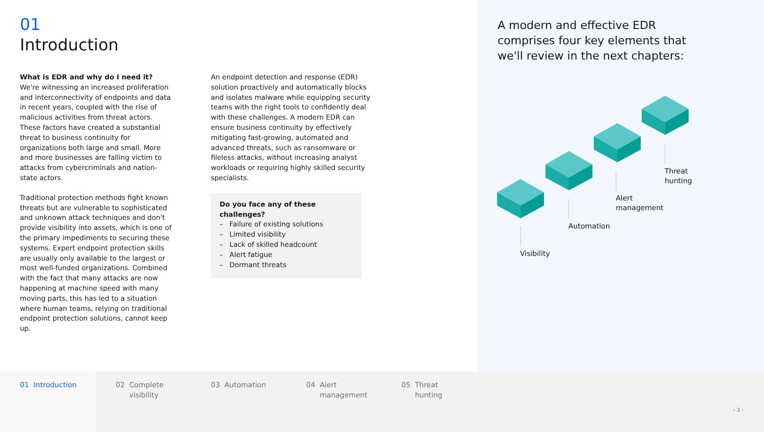01
Introduction
What is EDR and why do I need it?
We're witnessing an increased proliferation and interconnectivity of endpoints and data in recent years, coupled with the rise of malicious activities from threat actors. These factors have created a substantial threat to business continuity for organizations both large and small. More and more businesses are falling victim to attacks from cybercriminals and nation-state actors.
Traditional protection methods fight known threats but are vulnerable to sophisticated and unknown attack techniques and don't provide visibility into assets, which is one of the primary impediments to securing these systems. Expert endpoint protection skills are usually only available to the largest or most well-funded organizations. Combined with the fact that many attacks are now happening at machine speed with many moving parts, this has led to a situation where human teams, relying on traditional endpoint protection solutions, cannot keep up.
An endpoint detection and response (EDR) solution proactively and automatically blocks and isolates malware while equipping security teams with the right tools to confidently deal with these challenges. A modern EDR can ensure business continuity by effectively mitigating fast-growing, automated and advanced threats, such as ransomware or fileless attacks, without increasing analyst workloads or requiring highly skilled security specialists.
Do you face any of these challenges?
– Failure of existing solutions
– Limited visibility
– Lack of skilled headcount
– Alert fatigue
– Dormant threats
A modern and effective EDR comprises four key elements that we'll review in the next chapters:
Visibility
Automation
Alert
management
Threat
hunting
01 Introduction 02 Complete
visibility
03 Automation 04 Alert
management
05 Threat
hunting
‹ 3 ›